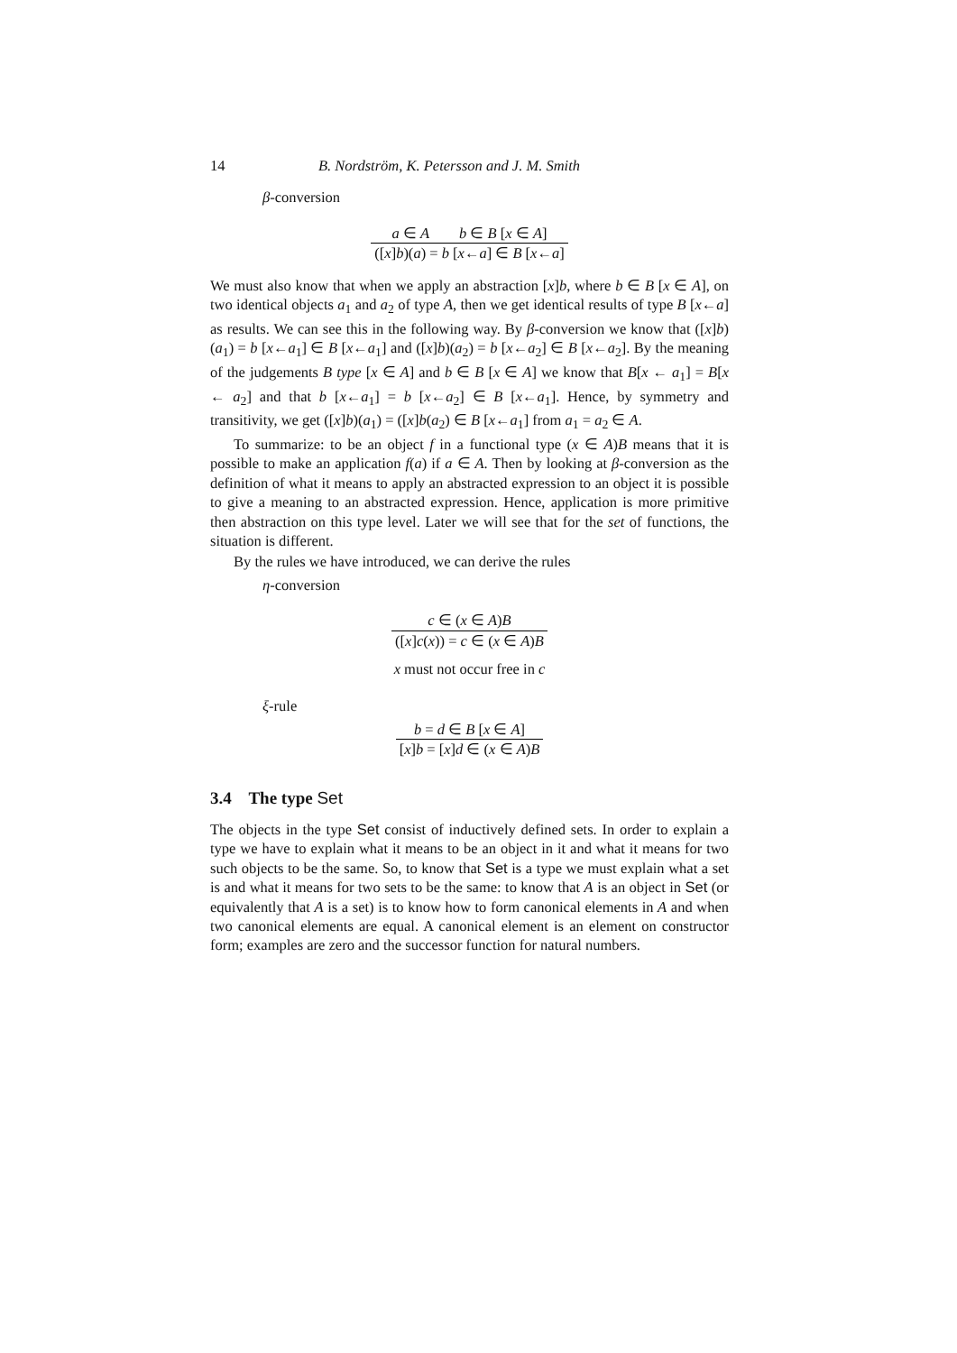14 B. Nordström, K. Petersson and J. M. Smith
β-conversion
a ∈ A b ∈ B [x ∈ A]
([x]b)(a) = b [x←a] ∈ B [x←a]
We must also know that when we apply an abstraction [x]b, where b ∈ B [x ∈ A], on two identical objects a<sub>1</sub> and a<sub>2</sub> of type A, then we get identical results of type B [x←a] as results. We can see this in the following way. By β-conversion we know that ([x]b)(a<sub>1</sub>) = b [x←a<sub>1</sub>] ∈ B [x←a<sub>1</sub>] and ([x]b)(a<sub>2</sub>) = b [x←a<sub>2</sub>] ∈ B [x←a<sub>2</sub>]. By the meaning of the judgements B type [x ∈ A] and b ∈ B [x ∈ A] we know that B[x ← a<sub>1</sub>] = B[x ← a<sub>2</sub>] and that b [x←a<sub>1</sub>] = b [x←a<sub>2</sub>] ∈ B [x←a<sub>1</sub>]. Hence, by symmetry and transitivity, we get ([x]b)(a<sub>1</sub>) = ([x]b(a<sub>2</sub>) ∈ B [x←a<sub>1</sub>] from a<sub>1</sub> = a<sub>2</sub> ∈ A.
To summarize: to be an object f in a functional type (x ∈ A)B means that it is possible to make an application f(a) if a ∈ A. Then by looking at β-conversion as the definition of what it means to apply an abstracted expression to an object it is possible to give a meaning to an abstracted expression. Hence, application is more primitive then abstraction on this type level. Later we will see that for the set of functions, the situation is different.
By the rules we have introduced, we can derive the rules
η-conversion
c ∈ (x ∈ A)B
([x]c(x)) = c ∈ (x ∈ A)B
x must not occur free in c
ξ-rule
b = d ∈ B [x ∈ A]
[x]b = [x]d ∈ (x ∈ A)B
3.4 The type Set
The objects in the type Set consist of inductively defined sets. In order to explain a type we have to explain what it means to be an object in it and what it means for two such objects to be the same. So, to know that Set is a type we must explain what a set is and what it means for two sets to be the same: to know that A is an object in Set (or equivalently that A is a set) is to know how to form canonical elements in A and when two canonical elements are equal. A canonical element is an element on constructor form; examples are zero and the successor function for natural numbers.